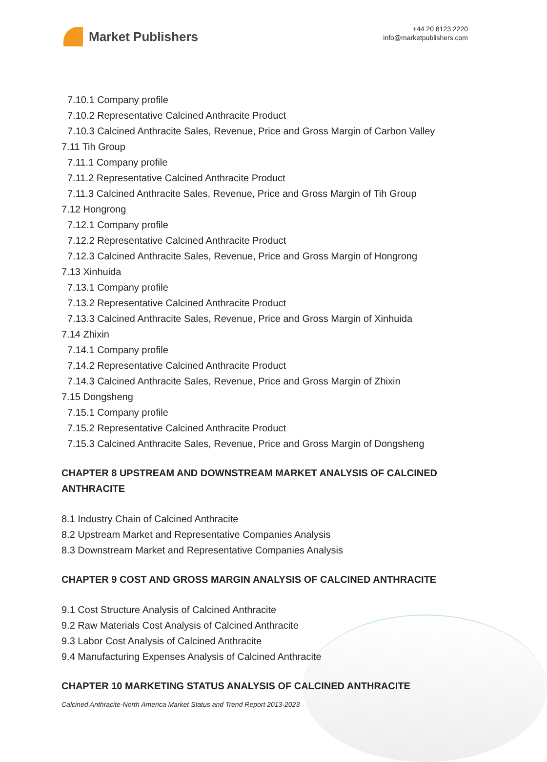Market Publishers
+44 20 8123 2220
info@marketpublishers.com
7.10.1 Company profile
7.10.2 Representative Calcined Anthracite Product
7.10.3 Calcined Anthracite Sales, Revenue, Price and Gross Margin of Carbon Valley
7.11 Tih Group
7.11.1 Company profile
7.11.2 Representative Calcined Anthracite Product
7.11.3 Calcined Anthracite Sales, Revenue, Price and Gross Margin of Tih Group
7.12 Hongrong
7.12.1 Company profile
7.12.2 Representative Calcined Anthracite Product
7.12.3 Calcined Anthracite Sales, Revenue, Price and Gross Margin of Hongrong
7.13 Xinhuida
7.13.1 Company profile
7.13.2 Representative Calcined Anthracite Product
7.13.3 Calcined Anthracite Sales, Revenue, Price and Gross Margin of Xinhuida
7.14 Zhixin
7.14.1 Company profile
7.14.2 Representative Calcined Anthracite Product
7.14.3 Calcined Anthracite Sales, Revenue, Price and Gross Margin of Zhixin
7.15 Dongsheng
7.15.1 Company profile
7.15.2 Representative Calcined Anthracite Product
7.15.3 Calcined Anthracite Sales, Revenue, Price and Gross Margin of Dongsheng
CHAPTER 8 UPSTREAM AND DOWNSTREAM MARKET ANALYSIS OF CALCINED ANTHRACITE
8.1 Industry Chain of Calcined Anthracite
8.2 Upstream Market and Representative Companies Analysis
8.3 Downstream Market and Representative Companies Analysis
CHAPTER 9 COST AND GROSS MARGIN ANALYSIS OF CALCINED ANTHRACITE
9.1 Cost Structure Analysis of Calcined Anthracite
9.2 Raw Materials Cost Analysis of Calcined Anthracite
9.3 Labor Cost Analysis of Calcined Anthracite
9.4 Manufacturing Expenses Analysis of Calcined Anthracite
CHAPTER 10 MARKETING STATUS ANALYSIS OF CALCINED ANTHRACITE
Calcined Anthracite-North America Market Status and Trend Report 2013-2023